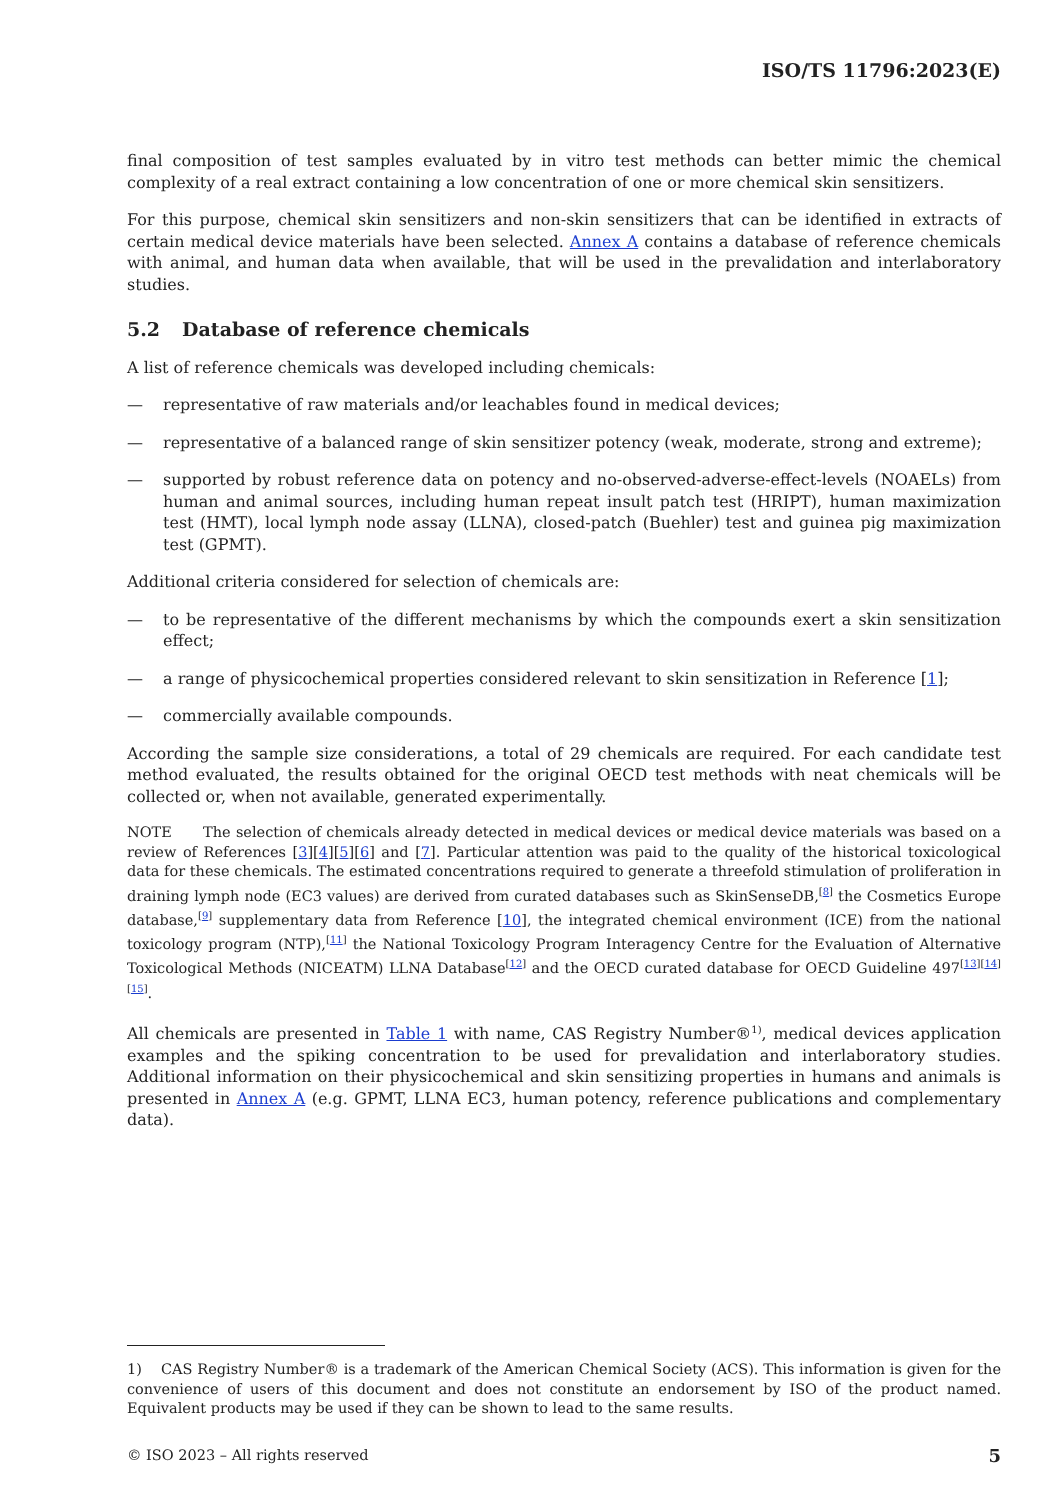ISO/TS 11796:2023(E)
final composition of test samples evaluated by in vitro test methods can better mimic the chemical complexity of a real extract containing a low concentration of one or more chemical skin sensitizers.
For this purpose, chemical skin sensitizers and non-skin sensitizers that can be identified in extracts of certain medical device materials have been selected. Annex A contains a database of reference chemicals with animal, and human data when available, that will be used in the prevalidation and interlaboratory studies.
5.2 Database of reference chemicals
A list of reference chemicals was developed including chemicals:
— representative of raw materials and/or leachables found in medical devices;
— representative of a balanced range of skin sensitizer potency (weak, moderate, strong and extreme);
— supported by robust reference data on potency and no-observed-adverse-effect-levels (NOAELs) from human and animal sources, including human repeat insult patch test (HRIPT), human maximization test (HMT), local lymph node assay (LLNA), closed-patch (Buehler) test and guinea pig maximization test (GPMT).
Additional criteria considered for selection of chemicals are:
— to be representative of the different mechanisms by which the compounds exert a skin sensitization effect;
— a range of physicochemical properties considered relevant to skin sensitization in Reference [1];
— commercially available compounds.
According the sample size considerations, a total of 29 chemicals are required. For each candidate test method evaluated, the results obtained for the original OECD test methods with neat chemicals will be collected or, when not available, generated experimentally.
NOTE The selection of chemicals already detected in medical devices or medical device materials was based on a review of References [3][4][5][6] and [7]. Particular attention was paid to the quality of the historical toxicological data for these chemicals. The estimated concentrations required to generate a threefold stimulation of proliferation in draining lymph node (EC3 values) are derived from curated databases such as SkinSenseDB,<sup>[8]</sup> the Cosmetics Europe database,<sup>[9]</sup> supplementary data from Reference [10], the integrated chemical environment (ICE) from the national toxicology program (NTP),<sup>[11]</sup> the National Toxicology Program Interagency Centre for the Evaluation of Alternative Toxicological Methods (NICEATM) LLNA Database<sup>[12]</sup> and the OECD curated database for OECD Guideline 497<sup>[13][14][15]</sup>.
All chemicals are presented in Table 1 with name, CAS Registry Number®<sup>1)</sup>, medical devices application examples and the spiking concentration to be used for prevalidation and interlaboratory studies. Additional information on their physicochemical and skin sensitizing properties in humans and animals is presented in Annex A (e.g. GPMT, LLNA EC3, human potency, reference publications and complementary data).
1) CAS Registry Number® is a trademark of the American Chemical Society (ACS). This information is given for the convenience of users of this document and does not constitute an endorsement by ISO of the product named. Equivalent products may be used if they can be shown to lead to the same results.
© ISO 2023 – All rights reserved 5